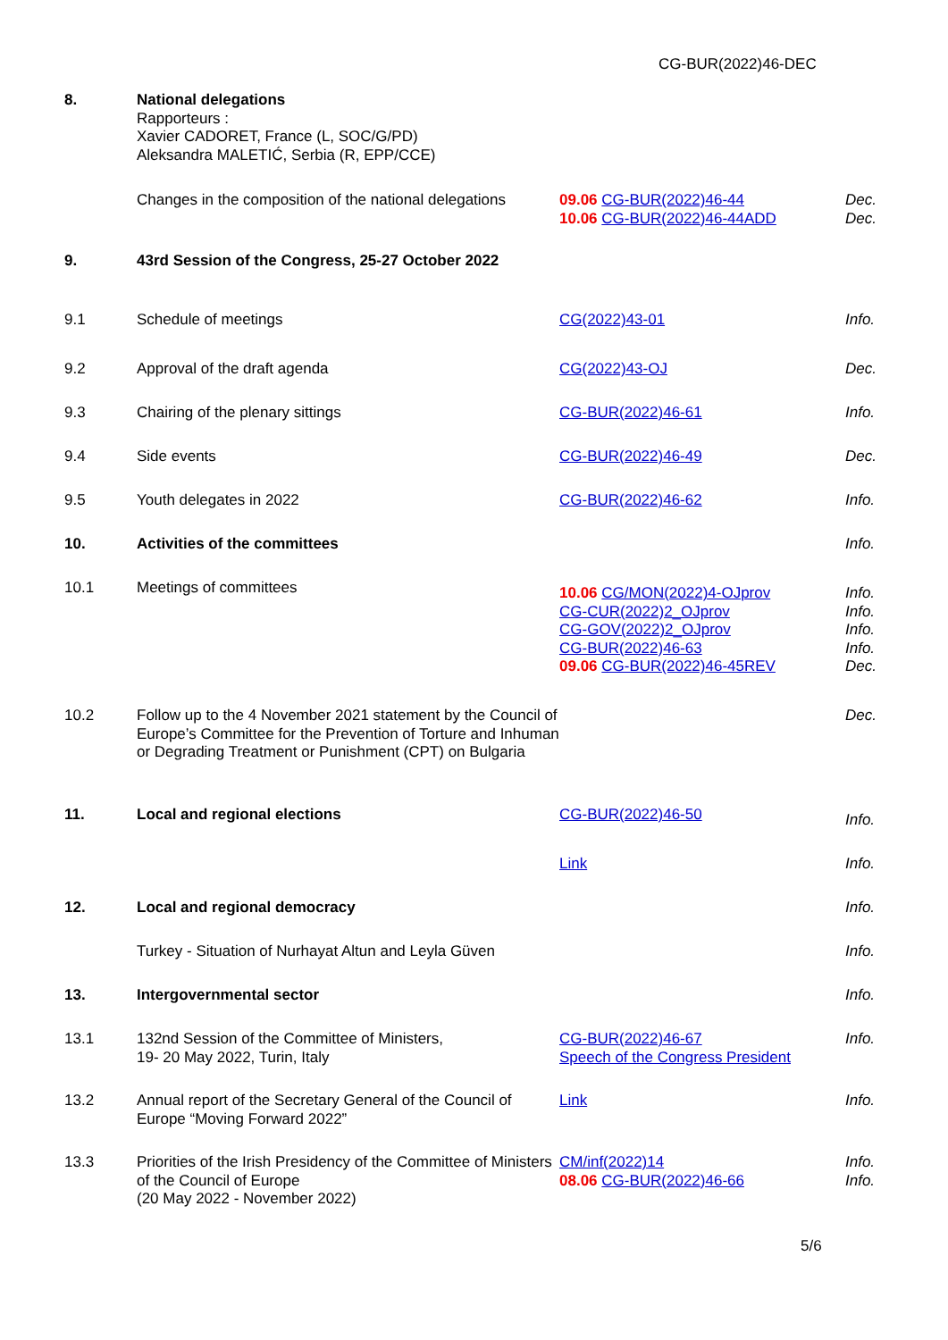CG-BUR(2022)46-DEC
| 8. | National delegations Rapporteurs : Xavier CADORET, France (L, SOC/G/PD) Aleksandra MALETIĆ, Serbia (R, EPP/CCE) | | |
| | Changes in the composition of the national delegations | 09.06 CG-BUR(2022)46-44 10.06 CG-BUR(2022)46-44ADD | Dec. Dec. |
| 9. | 43rd Session of the Congress, 25-27 October 2022 | | |
| 9.1 | Schedule of meetings | CG(2022)43-01 | Info. |
| 9.2 | Approval of the draft agenda | CG(2022)43-OJ | Dec. |
| 9.3 | Chairing of the plenary sittings | CG-BUR(2022)46-61 | Info. |
| 9.4 | Side events | CG-BUR(2022)46-49 | Dec. |
| 9.5 | Youth delegates in 2022 | CG-BUR(2022)46-62 | Info. |
| 10. | Activities of the committees | | Info. |
| 10.1 | Meetings of committees | 10.06 CG/MON(2022)4-OJprov CG-CUR(2022)2_OJprov CG-GOV(2022)2_OJprov CG-BUR(2022)46-63 09.06 CG-BUR(2022)46-45REV | Info. Info. Info. Info. Dec. |
| 10.2 | Follow up to the 4 November 2021 statement by the Council of Europe’s Committee for the Prevention of Torture and Inhuman or Degrading Treatment or Punishment (CPT) on Bulgaria | | Dec. |
| 11. | Local and regional elections | CG-BUR(2022)46-50 | Info. |
| | | Link | Info. |
| 12. | Local and regional democracy | | Info. |
| | Turkey - Situation of Nurhayat Altun and Leyla Güven | | Info. |
| 13. | Intergovernmental sector | | Info. |
| 13.1 | 132nd Session of the Committee of Ministers, 19- 20 May 2022, Turin, Italy | CG-BUR(2022)46-67 Speech of the Congress President | Info. |
| 13.2 | Annual report of the Secretary General of the Council of Europe “Moving Forward 2022” | Link | Info. |
| 13.3 | Priorities of the Irish Presidency of the Committee of Ministers of the Council of Europe (20 May 2022 - November 2022) | CM/inf(2022)14 08.06 CG-BUR(2022)46-66 | Info. Info. |
5/6